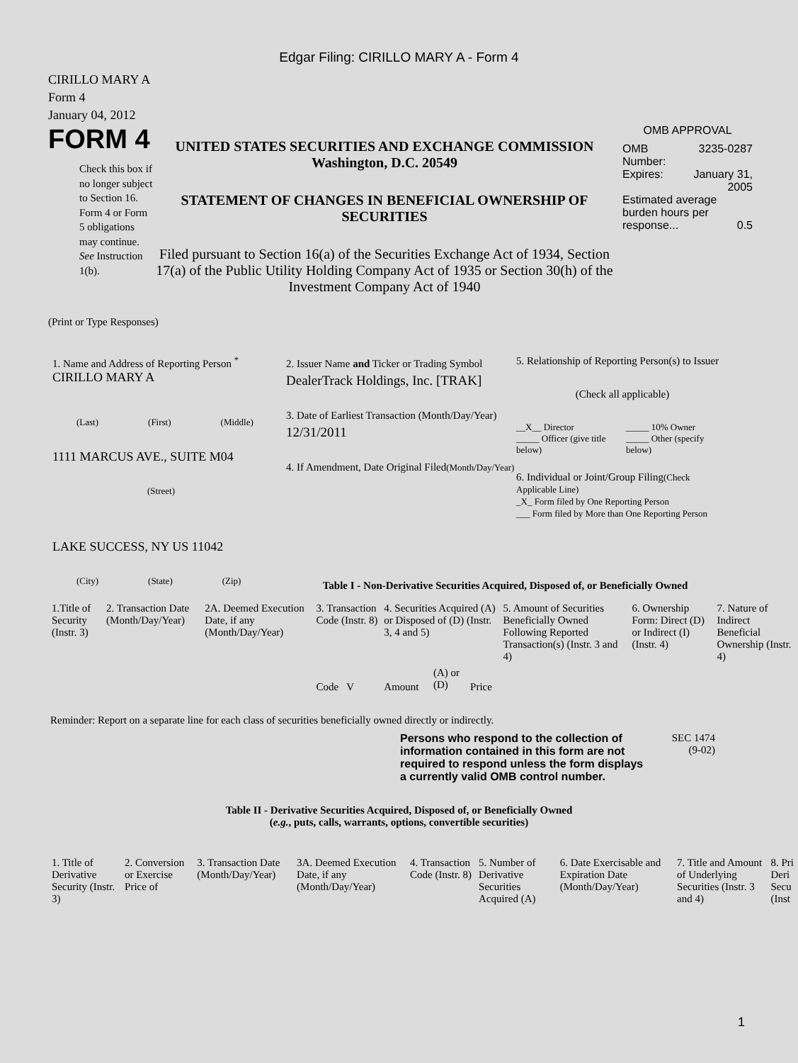Edgar Filing: CIRILLO MARY A - Form 4
CIRILLO MARY A
Form 4
January 04, 2012
FORM 4
Check this box if no longer subject to Section 16. Form 4 or Form 5 obligations may continue. See Instruction 1(b).
UNITED STATES SECURITIES AND EXCHANGE COMMISSION
Washington, D.C. 20549
STATEMENT OF CHANGES IN BENEFICIAL OWNERSHIP OF SECURITIES
Filed pursuant to Section 16(a) of the Securities Exchange Act of 1934, Section 17(a) of the Public Utility Holding Company Act of 1935 or Section 30(h) of the Investment Company Act of 1940
OMB APPROVAL
| OMB Number: | 3235-0287 |
| Expires: | January 31, 2005 |
| Estimated average burden hours per response... 0.5 | |
(Print or Type Responses)
1. Name and Address of Reporting Person <sup>*</sup>
CIRILLO MARY A
(Last) (First) (Middle)
1111 MARCUS AVE., SUITE M04
(Street)
LAKE SUCCESS, NY US 11042
(City) (State) (Zip)
2. Issuer Name and Ticker or Trading Symbol
DealerTrack Holdings, Inc. [TRAK]
3. Date of Earliest Transaction (Month/Day/Year)
12/31/2011
4. If Amendment, Date Original Filed(Month/Day/Year)
5. Relationship of Reporting Person(s) to Issuer
(Check all applicable)
__X__ Director
_____ Officer (give title below)
_____ 10% Owner
_____ Other (specify below)
6. Individual or Joint/Group Filing(Check Applicable Line)
_X_ Form filed by One Reporting Person
___ Form filed by More than One Reporting Person
Table I - Non-Derivative Securities Acquired, Disposed of, or Beneficially Owned
| 1.Title of Security (Instr. 3) | 2. Transaction Date (Month/Day/Year) | 2A. Deemed Execution Date, if any (Month/Day/Year) | 3. Transaction Code (Instr. 8) | 4. Securities Acquired (A) or Disposed of (D) (Instr. 3, 4 and 5) | | | 5. Amount of Securities Beneficially Owned Following Reported Transaction(s) (Instr. 3 and 4) | 6. Ownership Form: Direct (D) or Indirect (I) (Instr. 4) | 7. Nature of Indirect Beneficial Ownership (Instr. 4) |
| --- | --- | --- | --- | --- | --- | --- | --- | --- | --- |
| | | | Code V | Amount | (A) or (D) | Price | | | |
Reminder: Report on a separate line for each class of securities beneficially owned directly or indirectly.
Persons who respond to the collection of information contained in this form are not required to respond unless the form displays a currently valid OMB control number.
SEC 1474
(9-02)
Table II - Derivative Securities Acquired, Disposed of, or Beneficially Owned
(e.g., puts, calls, warrants, options, convertible securities)
| 1. Title of Derivative Security (Instr. 3) | 2. Conversion or Exercise Price of | 3. Transaction Date (Month/Day/Year) | 3A. Deemed Execution Date, if any (Month/Day/Year) | 4. Transaction Code (Instr. 8) | 5. Number of Derivative Securities Acquired (A) | 6. Date Exercisable and Expiration Date (Month/Day/Year) | 7. Title and Amount of Underlying Securities (Instr. 3 and 4) | 8. Pri Deri Secu (Inst |
| --- | --- | --- | --- | --- | --- | --- | --- | --- |
1